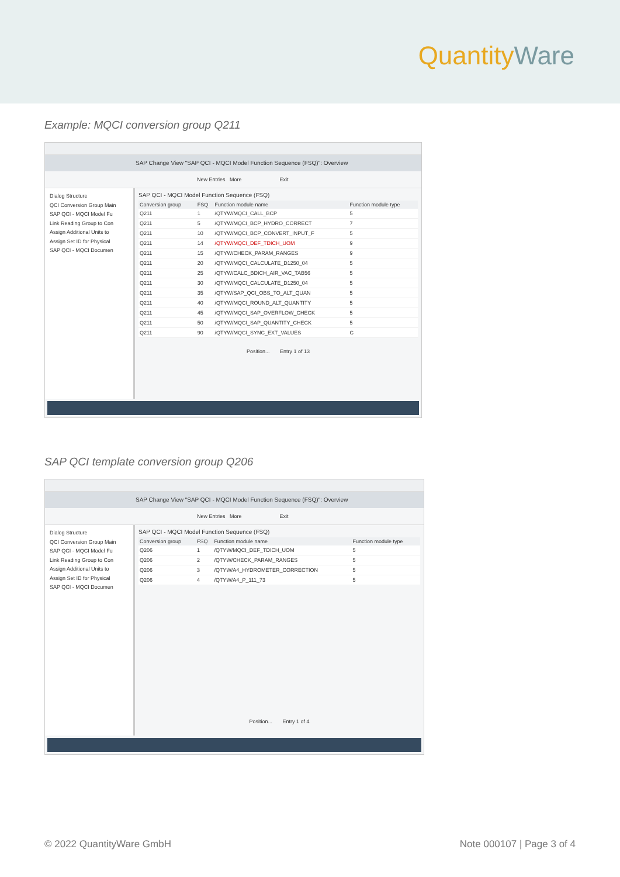QuantityWare
Example: MQCI conversion group Q211
SAP Change View "SAP QCI - MQCI Model Function Sequence (FSQ)": Overview
New Entries More Exit
Dialog Structure
QCI Conversion Group Main
SAP QCI - MQCI Model Fu
Link Reading Group to Con
Assign Additional Units to
Assign Set ID for Physical
SAP QCI - MQCI Documen
SAP QCI - MQCI Model Function Sequence (FSQ)
| Conversion group | FSQ | Function module name | Function module type |
| --- | --- | --- | --- |
| Q211 | 1 | /QTYW/MQCI_CALL_BCP | 5 |
| Q211 | 5 | /QTYW/MQCI_BCP_HYDRO_CORRECT | 7 |
| Q211 | 10 | /QTYW/MQCI_BCP_CONVERT_INPUT_F | 5 |
| Q211 | 14 | /QTYW/MQCI_DEF_TDICH_UOM | 9 |
| Q211 | 15 | /QTYW/CHECK_PARAM_RANGES | 9 |
| Q211 | 20 | /QTYW/MQCI_CALCULATE_D1250_04 | 5 |
| Q211 | 25 | /QTYW/CALC_BDICH_AIR_VAC_TAB56 | 5 |
| Q211 | 30 | /QTYW/MQCI_CALCULATE_D1250_04 | 5 |
| Q211 | 35 | /QTYW/SAP_QCI_OBS_TO_ALT_QUAN | 5 |
| Q211 | 40 | /QTYW/MQCI_ROUND_ALT_QUANTITY | 5 |
| Q211 | 45 | /QTYW/MQCI_SAP_OVERFLOW_CHECK | 5 |
| Q211 | 50 | /QTYW/MQCI_SAP_QUANTITY_CHECK | 5 |
| Q211 | 90 | /QTYW/MQCI_SYNC_EXT_VALUES | C |
Position... Entry 1 of 13
SAP QCI template conversion group Q206
SAP Change View "SAP QCI - MQCI Model Function Sequence (FSQ)": Overview
New Entries More Exit
Dialog Structure
QCI Conversion Group Main
SAP QCI - MQCI Model Fu
Link Reading Group to Con
Assign Additional Units to
Assign Set ID for Physical
SAP QCI - MQCI Documen
SAP QCI - MQCI Model Function Sequence (FSQ)
| Conversion group | FSQ | Function module name | Function module type |
| --- | --- | --- | --- |
| Q206 | 1 | /QTYW/MQCI_DEF_TDICH_UOM | 5 |
| Q206 | 2 | /QTYW/CHECK_PARAM_RANGES | 5 |
| Q206 | 3 | /QTYW/A4_HYDROMETER_CORRECTION | 5 |
| Q206 | 4 | /QTYW/A4_P_111_73 | 5 |
Position... Entry 1 of 4
© 2022 QuantityWare GmbH Note 000107 | Page 3 of 4